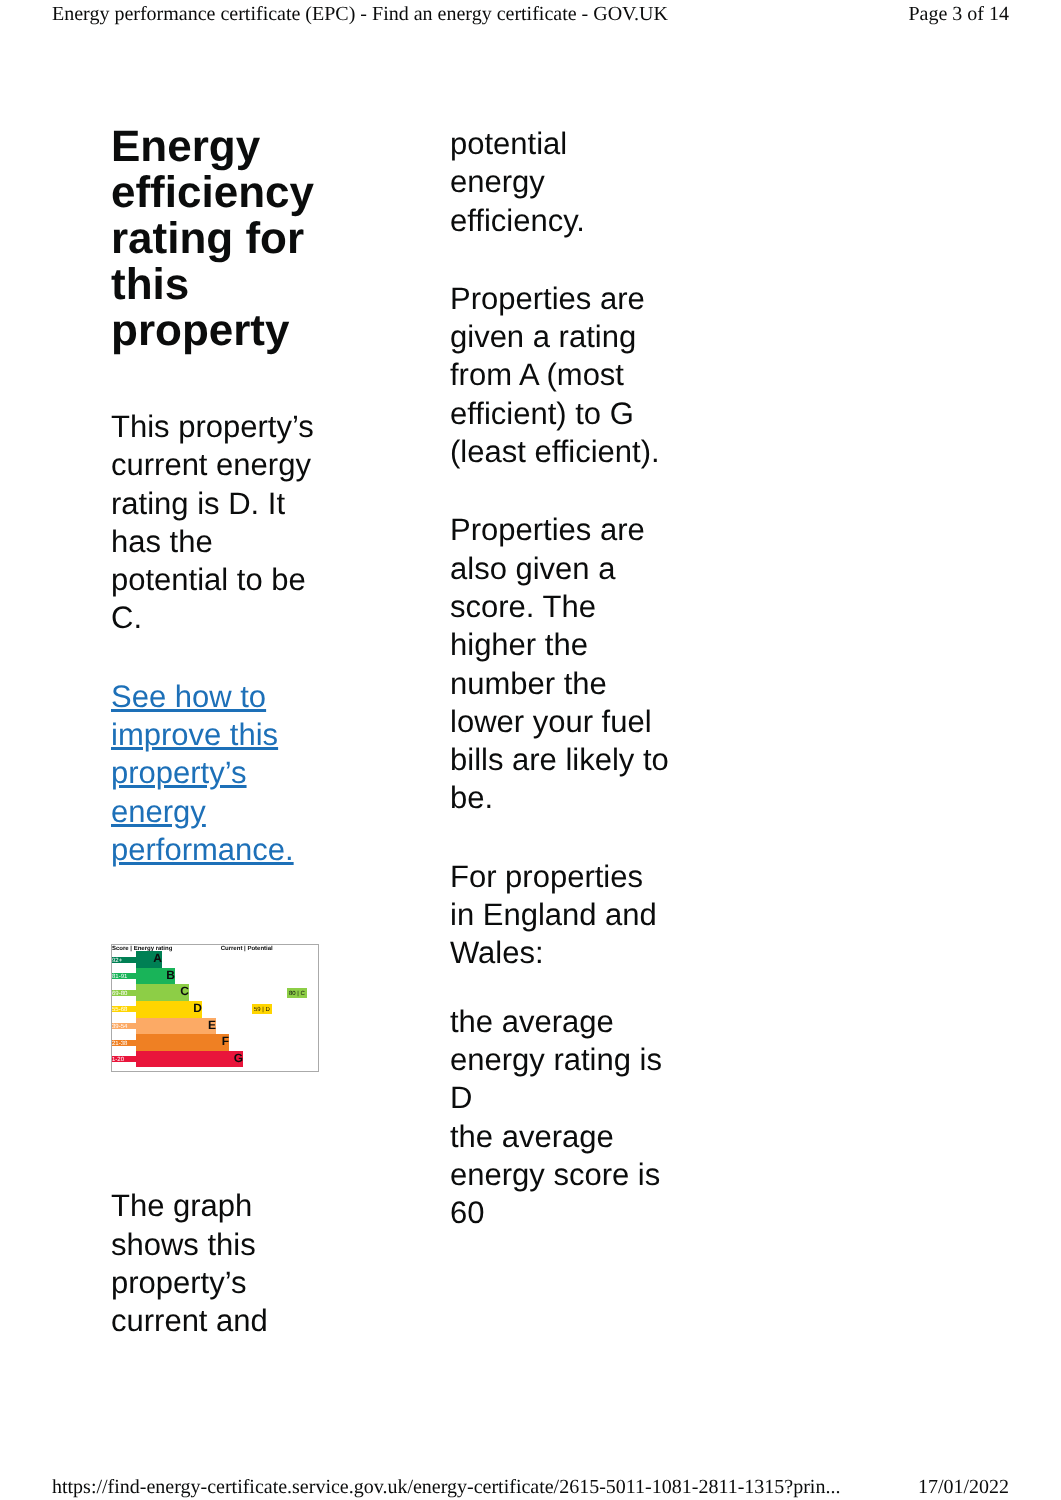Energy performance certificate (EPC) - Find an energy certificate - GOV.UK Page 3 of 14
Energy efficiency rating for this property
This property’s current energy rating is D. It has the potential to be C.
See how to improve this property’s energy performance.
Score | Energy rating Current | Potential
92+
A
81-91
B
69-80
C
80 | C
55-68
D
59 | D
39-54
E
21-38
F
1-20
G
The graph shows this property’s current and
potential energy efficiency.
Properties are given a rating from A (most efficient) to G (least efficient).
Properties are also given a score. The higher the number the lower your fuel bills are likely to be.
For properties in England and Wales:
the average energy rating is D
the average energy score is 60
https://find-energy-certificate.service.gov.uk/energy-certificate/2615-5011-1081-2811-1315?prin... 17/01/2022